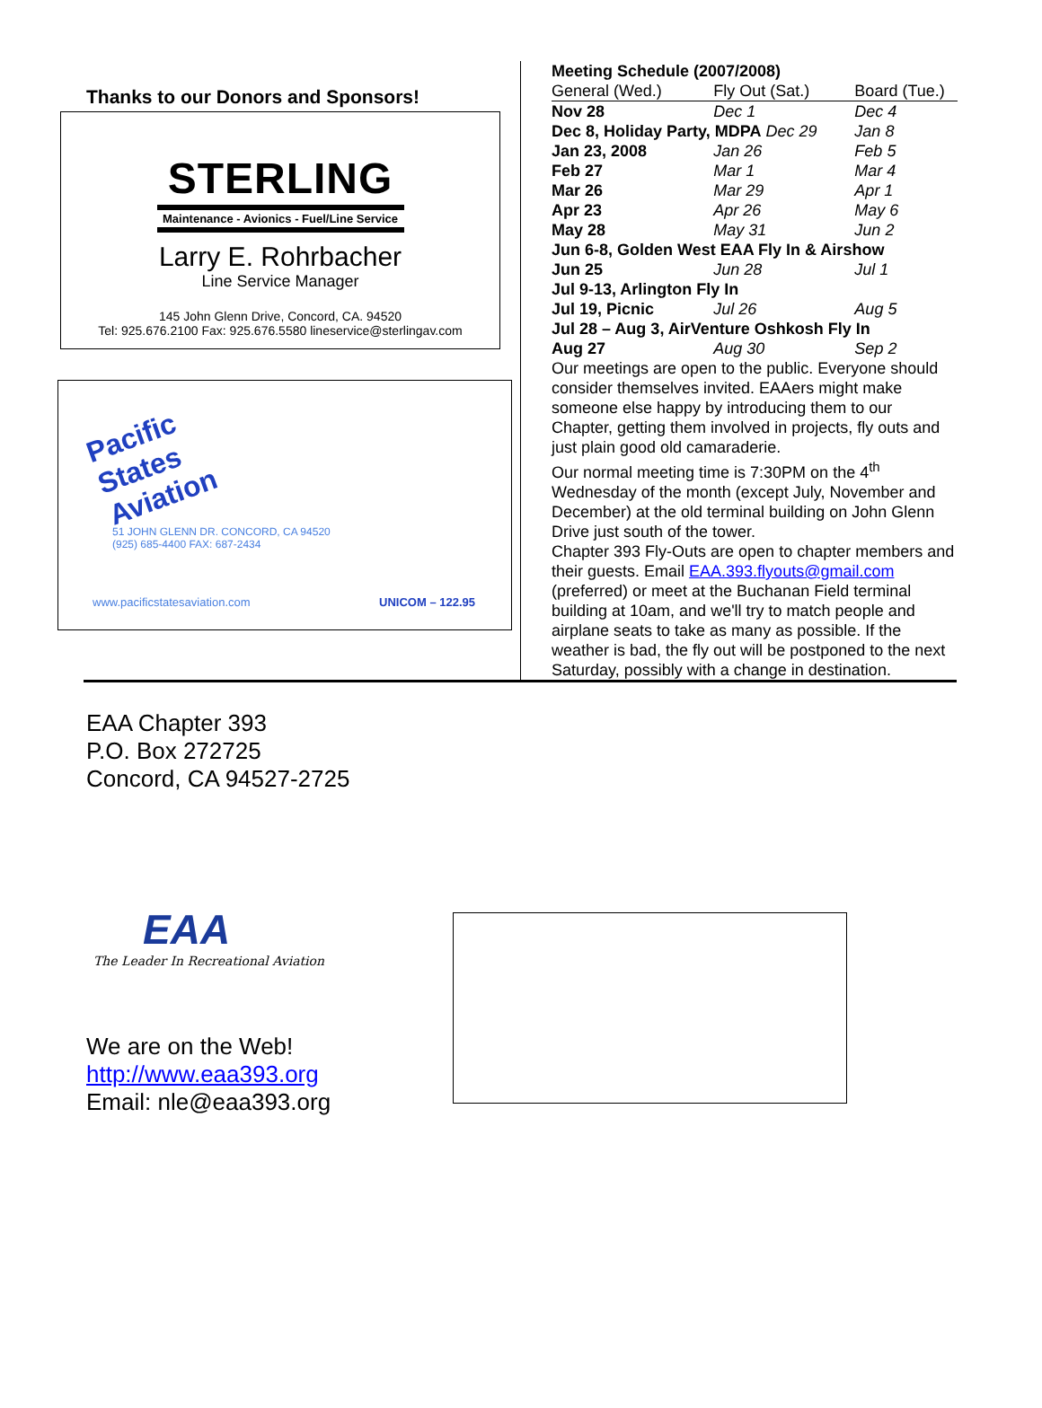Thanks to our Donors and Sponsors!
STERLING
Maintenance - Avionics - Fuel/Line Service
Larry E. Rohrbacher
Line Service Manager
145 John Glenn Drive, Concord, CA. 94520
Tel: 925.676.2100 Fax: 925.676.5580 lineservice@sterlingav.com
Pacific States Aviation
51 JOHN GLENN DR. CONCORD, CA 94520
(925) 685-4400 FAX: 687-2434
www.pacificstatesaviation.com UNICOM – 122.95
Meeting Schedule (2007/2008)
| General (Wed.) | Fly Out (Sat.) | Board (Tue.) |
| --- | --- | --- |
| Nov 28 | Dec 1 | Dec 4 |
| Dec 8, Holiday Party, MDPA Dec 29 | | Jan 8 |
| Jan 23, 2008 | Jan 26 | Feb 5 |
| Feb 27 | Mar 1 | Mar 4 |
| Mar 26 | Mar 29 | Apr 1 |
| Apr 23 | Apr 26 | May 6 |
| May 28 | May 31 | Jun 2 |
| Jun 6-8, Golden West EAA Fly In & Airshow | | |
| Jun 25 | Jun 28 | Jul 1 |
| Jul 9-13, Arlington Fly In | | |
| Jul 19, Picnic | Jul 26 | Aug 5 |
| Jul 28 – Aug 3, AirVenture Oshkosh Fly In | | |
| Aug 27 | Aug 30 | Sep 2 |
Our meetings are open to the public. Everyone should consider themselves invited. EAAers might make someone else happy by introducing them to our Chapter, getting them involved in projects, fly outs and just plain good old camaraderie.
Our normal meeting time is 7:30PM on the 4<sup>th</sup> Wednesday of the month (except July, November and December) at the old terminal building on John Glenn Drive just south of the tower.
Chapter 393 Fly-Outs are open to chapter members and their guests. Email EAA.393.flyouts@gmail.com (preferred) or meet at the Buchanan Field terminal building at 10am, and we'll try to match people and airplane seats to take as many as possible. If the weather is bad, the fly out will be postponed to the next Saturday, possibly with a change in destination.
EAA Chapter 393
P.O. Box 272725
Concord, CA 94527-2725
EAA
The Leader In Recreational Aviation
We are on the Web!
http://www.eaa393.org
Email: nle@eaa393.org